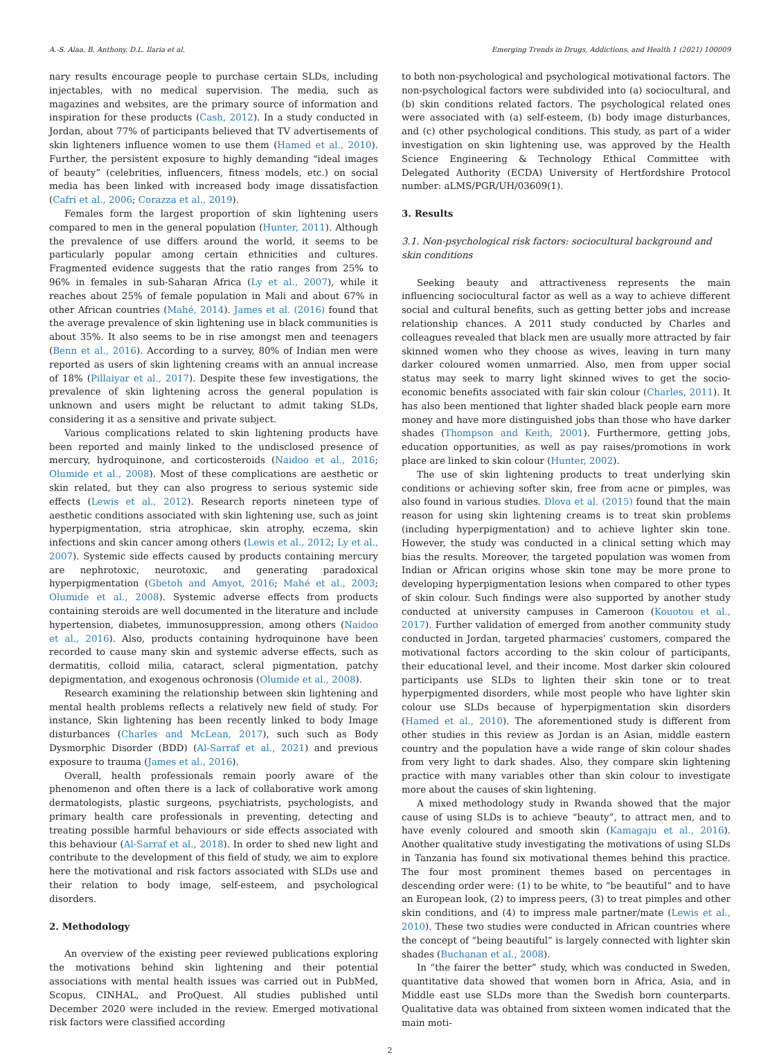A.-S. Alaa, B. Anthony, D.L. Ilaria et al. Emerging Trends in Drugs, Addictions, and Health 1 (2021) 100009
nary results encourage people to purchase certain SLDs, including injectables, with no medical supervision. The media, such as magazines and websites, are the primary source of information and inspiration for these products (Cash, 2012). In a study conducted in Jordan, about 77% of participants believed that TV advertisements of skin lighteners influence women to use them (Hamed et al., 2010). Further, the persistent exposure to highly demanding “ideal images of beauty” (celebrities, influencers, fitness models, etc.) on social media has been linked with increased body image dissatisfaction (Cafri et al., 2006; Corazza et al., 2019).
Females form the largest proportion of skin lightening users compared to men in the general population (Hunter, 2011). Although the prevalence of use differs around the world, it seems to be particularly popular among certain ethnicities and cultures. Fragmented evidence suggests that the ratio ranges from 25% to 96% in females in sub-Saharan Africa (Ly et al., 2007), while it reaches about 25% of female population in Mali and about 67% in other African countries (Mahé, 2014). James et al. (2016) found that the average prevalence of skin lightening use in black communities is about 35%. It also seems to be in rise amongst men and teenagers (Benn et al., 2016). According to a survey, 80% of Indian men were reported as users of skin lightening creams with an annual increase of 18% (Pillaiyar et al., 2017). Despite these few investigations, the prevalence of skin lightening across the general population is unknown and users might be reluctant to admit taking SLDs, considering it as a sensitive and private subject.
Various complications related to skin lightening products have been reported and mainly linked to the undisclosed presence of mercury, hydroquinone, and corticosteroids (Naidoo et al., 2016; Olumide et al., 2008). Most of these complications are aesthetic or skin related, but they can also progress to serious systemic side effects (Lewis et al., 2012). Research reports nineteen type of aesthetic conditions associated with skin lightening use, such as joint hyperpigmentation, stria atrophicae, skin atrophy, eczema, skin infections and skin cancer among others (Lewis et al., 2012; Ly et al., 2007). Systemic side effects caused by products containing mercury are nephrotoxic, neurotoxic, and generating paradoxical hyperpigmentation (Gbetoh and Amyot, 2016; Mahé et al., 2003; Olumide et al., 2008). Systemic adverse effects from products containing steroids are well documented in the literature and include hypertension, diabetes, immunosuppression, among others (Naidoo et al., 2016). Also, products containing hydroquinone have been recorded to cause many skin and systemic adverse effects, such as dermatitis, colloid milia, cataract, scleral pigmentation, patchy depigmentation, and exogenous ochronosis (Olumide et al., 2008).
Research examining the relationship between skin lightening and mental health problems reflects a relatively new field of study. For instance, Skin lightening has been recently linked to body Image disturbances (Charles and McLean, 2017), such such as Body Dysmorphic Disorder (BDD) (Al-Sarraf et al., 2021) and previous exposure to trauma (James et al., 2016).
Overall, health professionals remain poorly aware of the phenomenon and often there is a lack of collaborative work among dermatologists, plastic surgeons, psychiatrists, psychologists, and primary health care professionals in preventing, detecting and treating possible harmful behaviours or side effects associated with this behaviour (Al-Sarraf et al., 2018). In order to shed new light and contribute to the development of this field of study, we aim to explore here the motivational and risk factors associated with SLDs use and their relation to body image, self-esteem, and psychological disorders.
2. Methodology
An overview of the existing peer reviewed publications exploring the motivations behind skin lightening and their potential associations with mental health issues was carried out in PubMed, Scopus, CINHAL, and ProQuest. All studies published until December 2020 were included in the review. Emerged motivational risk factors were classified according
to both non-psychological and psychological motivational factors. The non-psychological factors were subdivided into (a) sociocultural, and (b) skin conditions related factors. The psychological related ones were associated with (a) self-esteem, (b) body image disturbances, and (c) other psychological conditions. This study, as part of a wider investigation on skin lightening use, was approved by the Health Science Engineering & Technology Ethical Committee with Delegated Authority (ECDA) University of Hertfordshire Protocol number: aLMS/PGR/UH/03609(1).
3. Results
3.1. Non-psychological risk factors: sociocultural background and skin conditions
Seeking beauty and attractiveness represents the main influencing sociocultural factor as well as a way to achieve different social and cultural benefits, such as getting better jobs and increase relationship chances. A 2011 study conducted by Charles and colleagues revealed that black men are usually more attracted by fair skinned women who they choose as wives, leaving in turn many darker coloured women unmarried. Also, men from upper social status may seek to marry light skinned wives to get the socio-economic benefits associated with fair skin colour (Charles, 2011). It has also been mentioned that lighter shaded black people earn more money and have more distinguished jobs than those who have darker shades (Thompson and Keith, 2001). Furthermore, getting jobs, education opportunities, as well as pay raises/promotions in work place are linked to skin colour (Hunter, 2002).
The use of skin lightening products to treat underlying skin conditions or achieving softer skin, free from acne or pimples, was also found in various studies. Dlova et al. (2015) found that the main reason for using skin lightening creams is to treat skin problems (including hyperpigmentation) and to achieve lighter skin tone. However, the study was conducted in a clinical setting which may bias the results. Moreover, the targeted population was women from Indian or African origins whose skin tone may be more prone to developing hyperpigmentation lesions when compared to other types of skin colour. Such findings were also supported by another study conducted at university campuses in Cameroon (Kouotou et al., 2017). Further validation of emerged from another community study conducted in Jordan, targeted pharmacies’ customers, compared the motivational factors according to the skin colour of participants, their educational level, and their income. Most darker skin coloured participants use SLDs to lighten their skin tone or to treat hyperpigmented disorders, while most people who have lighter skin colour use SLDs because of hyperpigmentation skin disorders (Hamed et al., 2010). The aforementioned study is different from other studies in this review as Jordan is an Asian, middle eastern country and the population have a wide range of skin colour shades from very light to dark shades. Also, they compare skin lightening practice with many variables other than skin colour to investigate more about the causes of skin lightening.
A mixed methodology study in Rwanda showed that the major cause of using SLDs is to achieve “beauty”, to attract men, and to have evenly coloured and smooth skin (Kamagaju et al., 2016). Another qualitative study investigating the motivations of using SLDs in Tanzania has found six motivational themes behind this practice. The four most prominent themes based on percentages in descending order were: (1) to be white, to “be beautiful” and to have an European look, (2) to impress peers, (3) to treat pimples and other skin conditions, and (4) to impress male partner/mate (Lewis et al., 2010). These two studies were conducted in African countries where the concept of “being beautiful” is largely connected with lighter skin shades (Buchanan et al., 2008).
In “the fairer the better” study, which was conducted in Sweden, quantitative data showed that women born in Africa, Asia, and in Middle east use SLDs more than the Swedish born counterparts. Qualitative data was obtained from sixteen women indicated that the main moti-
2